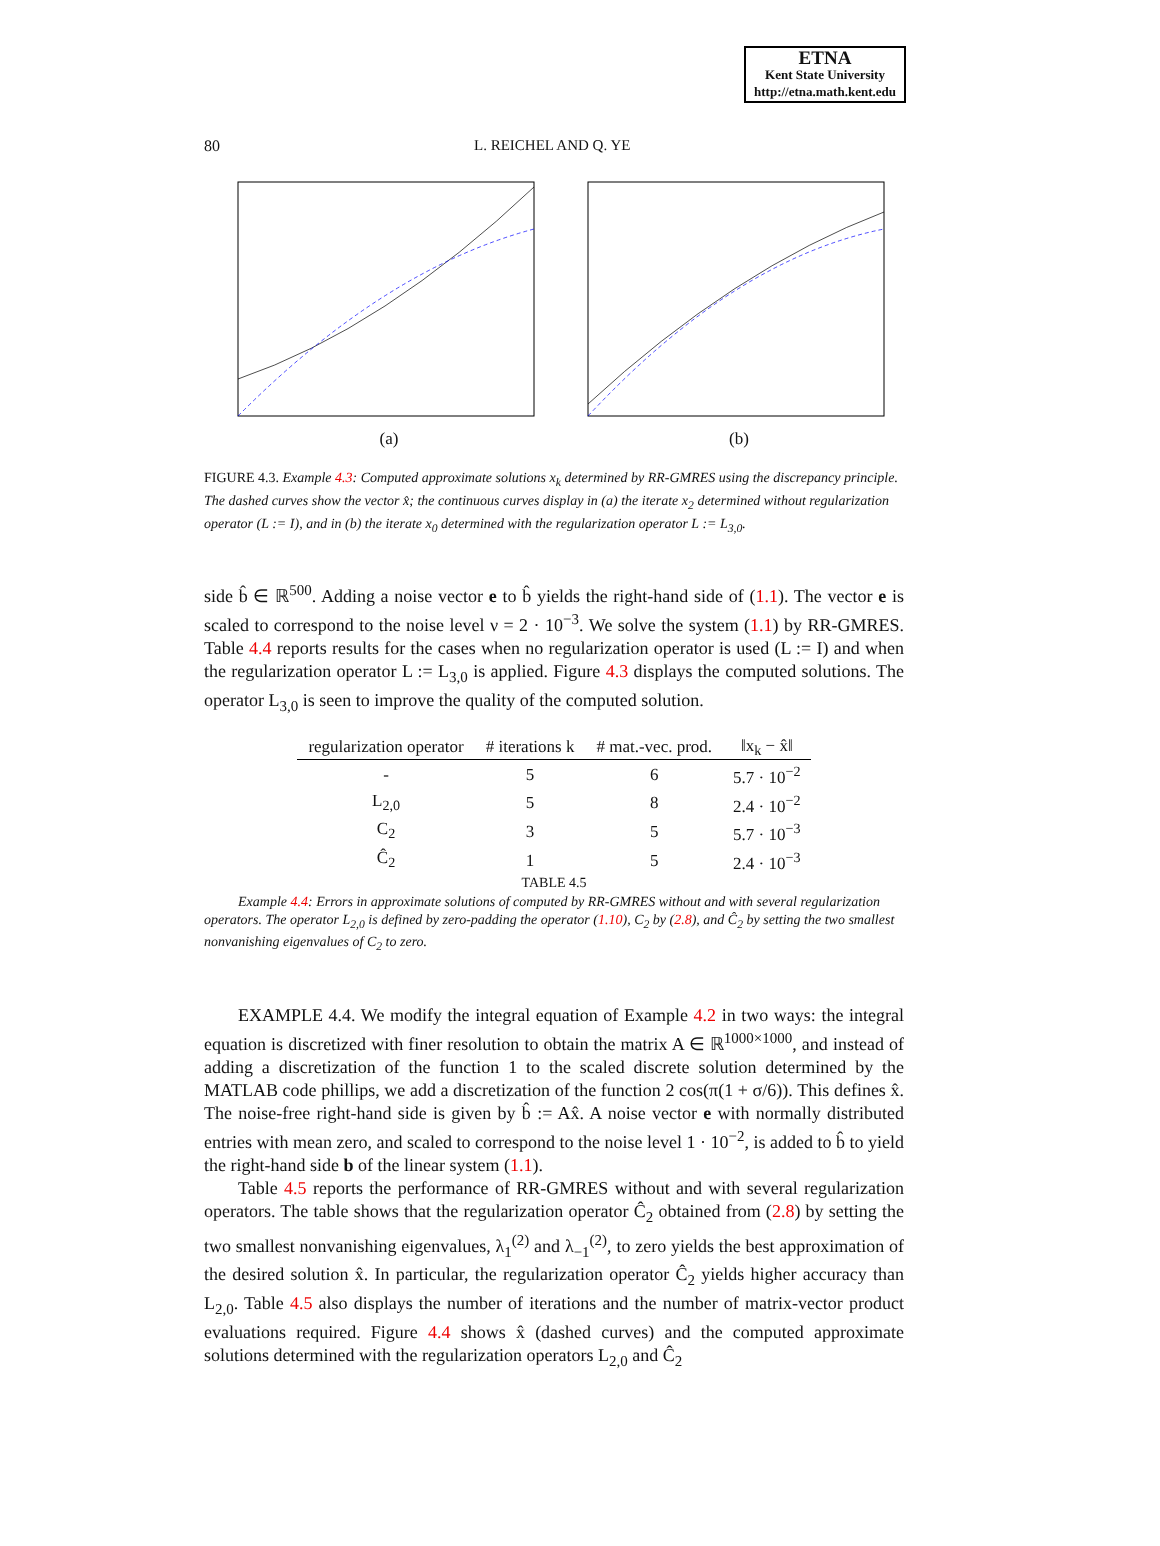ETNA
Kent State University
http://etna.math.kent.edu
80 L. REICHEL AND Q. YE
(a) (b)
FIGURE 4.3. Example 4.3: Computed approximate solutions x<sub>k</sub> determined by RR-GMRES using the discrepancy principle. The dashed curves show the vector x̂; the continuous curves display in (a) the iterate x<sub>2</sub> determined without regularization operator (L := I), and in (b) the iterate x<sub>0</sub> determined with the regularization operator L := L<sub>3,0</sub>.
side b̂ ∈ ℝ<sup>500</sup>. Adding a noise vector e to b̂ yields the right-hand side of (1.1). The vector e is scaled to correspond to the noise level ν = 2 · 10<sup>−3</sup>. We solve the system (1.1) by RR-GMRES. Table 4.4 reports results for the cases when no regularization operator is used (L := I) and when the regularization operator L := L<sub>3,0</sub> is applied. Figure 4.3 displays the computed solutions. The operator L<sub>3,0</sub> is seen to improve the quality of the computed solution.
| regularization operator | # iterations k | # mat.-vec. prod. | ‖x<sub>k</sub> − x̂‖ |
| --- | --- | --- | --- |
| - | 5 | 6 | 5.7 · 10<sup>−2</sup> |
| L<sub>2,0</sub> | 5 | 8 | 2.4 · 10<sup>−2</sup> |
| C<sub>2</sub> | 3 | 5 | 5.7 · 10<sup>−3</sup> |
| Ĉ<sub>2</sub> | 1 | 5 | 2.4 · 10<sup>−3</sup> |
TABLE 4.5
Example 4.4: Errors in approximate solutions of computed by RR-GMRES without and with several regularization operators. The operator L<sub>2,0</sub> is defined by zero-padding the operator (1.10), C<sub>2</sub> by (2.8), and Ĉ<sub>2</sub> by setting the two smallest nonvanishing eigenvalues of C<sub>2</sub> to zero.
EXAMPLE 4.4. We modify the integral equation of Example 4.2 in two ways: the integral equation is discretized with finer resolution to obtain the matrix A ∈ ℝ<sup>1000×1000</sup>, and instead of adding a discretization of the function 1 to the scaled discrete solution determined by the MATLAB code phillips, we add a discretization of the function 2 cos(π(1 + σ/6)). This defines x̂. The noise-free right-hand side is given by b̂ := Ax̂. A noise vector e with normally distributed entries with mean zero, and scaled to correspond to the noise level 1 · 10<sup>−2</sup>, is added to b̂ to yield the right-hand side b of the linear system (1.1).
Table 4.5 reports the performance of RR-GMRES without and with several regularization operators. The table shows that the regularization operator Ĉ<sub>2</sub> obtained from (2.8) by setting the two smallest nonvanishing eigenvalues, λ<sub>1</sub><sup>(2)</sup> and λ<sub>−1</sub><sup>(2)</sup>, to zero yields the best approximation of the desired solution x̂. In particular, the regularization operator Ĉ<sub>2</sub> yields higher accuracy than L<sub>2,0</sub>. Table 4.5 also displays the number of iterations and the number of matrix-vector product evaluations required. Figure 4.4 shows x̂ (dashed curves) and the computed approximate solutions determined with the regularization operators L<sub>2,0</sub> and Ĉ<sub>2</sub>